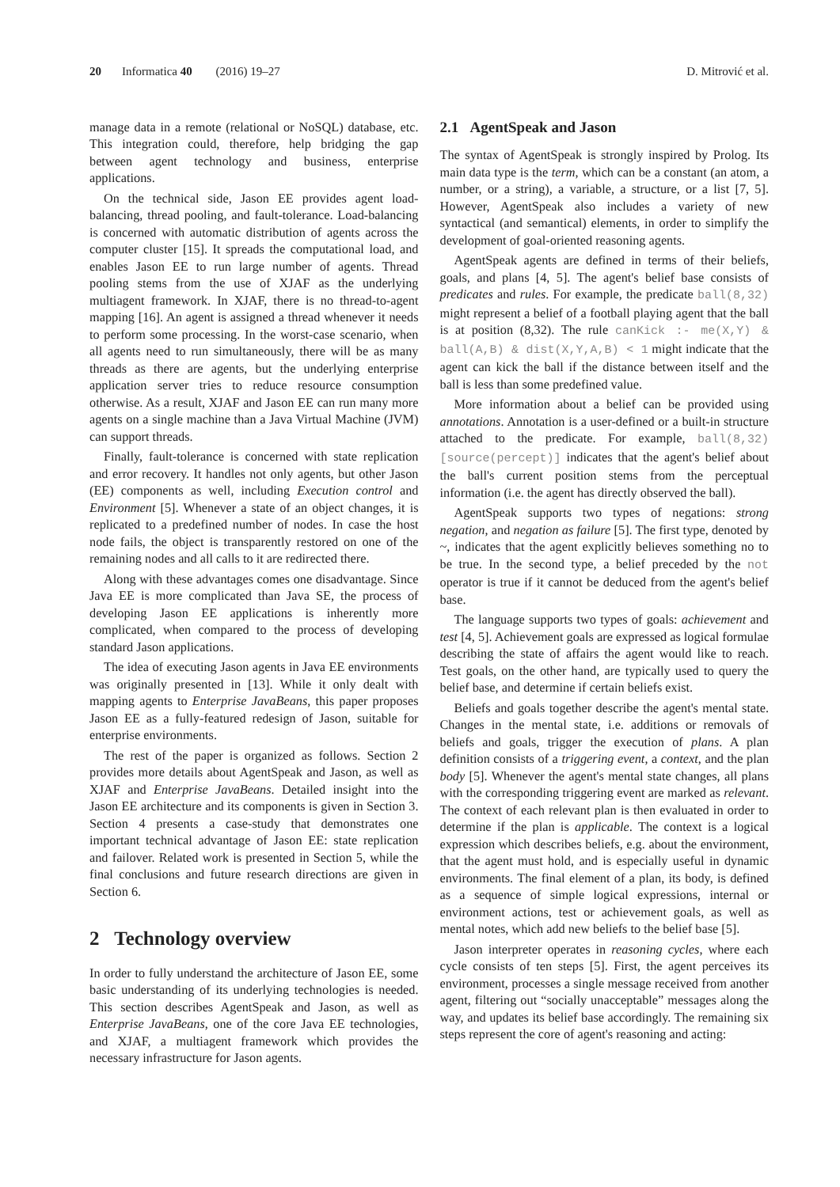20 Informatica 40 (2016) 19–27 D. Mitrović et al.
manage data in a remote (relational or NoSQL) database, etc. This integration could, therefore, help bridging the gap between agent technology and business, enterprise applications.
On the technical side, Jason EE provides agent load-balancing, thread pooling, and fault-tolerance. Load-balancing is concerned with automatic distribution of agents across the computer cluster [15]. It spreads the computational load, and enables Jason EE to run large number of agents. Thread pooling stems from the use of XJAF as the underlying multiagent framework. In XJAF, there is no thread-to-agent mapping [16]. An agent is assigned a thread whenever it needs to perform some processing. In the worst-case scenario, when all agents need to run simultaneously, there will be as many threads as there are agents, but the underlying enterprise application server tries to reduce resource consumption otherwise. As a result, XJAF and Jason EE can run many more agents on a single machine than a Java Virtual Machine (JVM) can support threads.
Finally, fault-tolerance is concerned with state replication and error recovery. It handles not only agents, but other Jason (EE) components as well, including Execution control and Environment [5]. Whenever a state of an object changes, it is replicated to a predefined number of nodes. In case the host node fails, the object is transparently restored on one of the remaining nodes and all calls to it are redirected there.
Along with these advantages comes one disadvantage. Since Java EE is more complicated than Java SE, the process of developing Jason EE applications is inherently more complicated, when compared to the process of developing standard Jason applications.
The idea of executing Jason agents in Java EE environments was originally presented in [13]. While it only dealt with mapping agents to Enterprise JavaBeans, this paper proposes Jason EE as a fully-featured redesign of Jason, suitable for enterprise environments.
The rest of the paper is organized as follows. Section 2 provides more details about AgentSpeak and Jason, as well as XJAF and Enterprise JavaBeans. Detailed insight into the Jason EE architecture and its components is given in Section 3. Section 4 presents a case-study that demonstrates one important technical advantage of Jason EE: state replication and failover. Related work is presented in Section 5, while the final conclusions and future research directions are given in Section 6.
2 Technology overview
In order to fully understand the architecture of Jason EE, some basic understanding of its underlying technologies is needed. This section describes AgentSpeak and Jason, as well as Enterprise JavaBeans, one of the core Java EE technologies, and XJAF, a multiagent framework which provides the necessary infrastructure for Jason agents.
2.1 AgentSpeak and Jason
The syntax of AgentSpeak is strongly inspired by Prolog. Its main data type is the term, which can be a constant (an atom, a number, or a string), a variable, a structure, or a list [7, 5]. However, AgentSpeak also includes a variety of new syntactical (and semantical) elements, in order to simplify the development of goal-oriented reasoning agents.
AgentSpeak agents are defined in terms of their beliefs, goals, and plans [4, 5]. The agent's belief base consists of predicates and rules. For example, the predicate ball(8,32) might represent a belief of a football playing agent that the ball is at position (8,32). The rule canKick :- me(X,Y) & ball(A,B) & dist(X,Y,A,B) < 1 might indicate that the agent can kick the ball if the distance between itself and the ball is less than some predefined value.
More information about a belief can be provided using annotations. Annotation is a user-defined or a built-in structure attached to the predicate. For example, ball(8,32)[source(percept)] indicates that the agent's belief about the ball's current position stems from the perceptual information (i.e. the agent has directly observed the ball).
AgentSpeak supports two types of negations: strong negation, and negation as failure [5]. The first type, denoted by ~, indicates that the agent explicitly believes something no to be true. In the second type, a belief preceded by the not operator is true if it cannot be deduced from the agent's belief base.
The language supports two types of goals: achievement and test [4, 5]. Achievement goals are expressed as logical formulae describing the state of affairs the agent would like to reach. Test goals, on the other hand, are typically used to query the belief base, and determine if certain beliefs exist.
Beliefs and goals together describe the agent's mental state. Changes in the mental state, i.e. additions or removals of beliefs and goals, trigger the execution of plans. A plan definition consists of a triggering event, a context, and the plan body [5]. Whenever the agent's mental state changes, all plans with the corresponding triggering event are marked as relevant. The context of each relevant plan is then evaluated in order to determine if the plan is applicable. The context is a logical expression which describes beliefs, e.g. about the environment, that the agent must hold, and is especially useful in dynamic environments. The final element of a plan, its body, is defined as a sequence of simple logical expressions, internal or environment actions, test or achievement goals, as well as mental notes, which add new beliefs to the belief base [5].
Jason interpreter operates in reasoning cycles, where each cycle consists of ten steps [5]. First, the agent perceives its environment, processes a single message received from another agent, filtering out “socially unacceptable” messages along the way, and updates its belief base accordingly. The remaining six steps represent the core of agent's reasoning and acting: